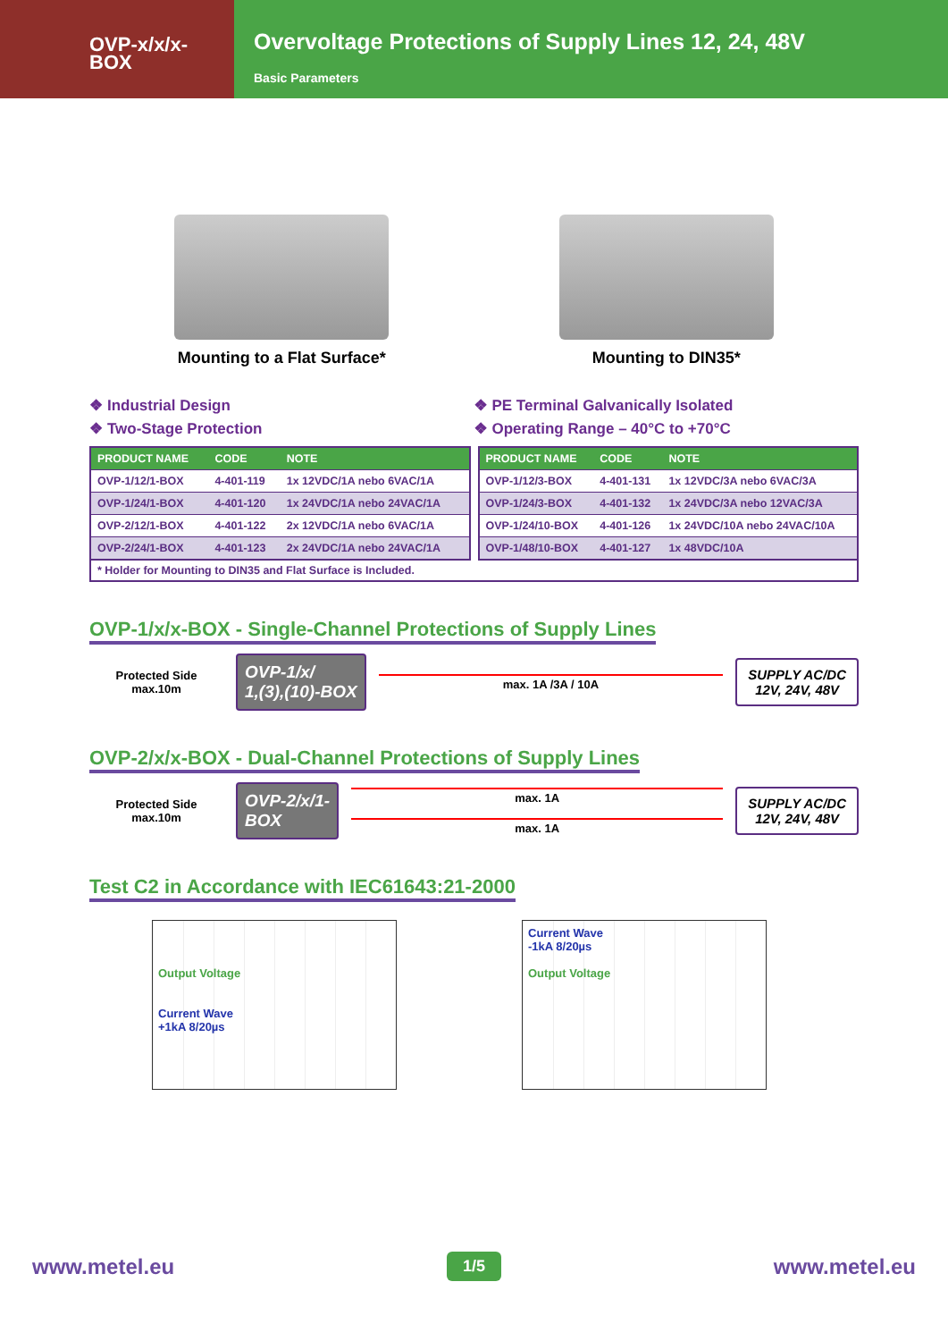OVP-x/x/x-
BOX
Overvoltage Protections of Supply Lines 12, 24, 48V
Basic Parameters
Mounting to a Flat Surface* Mounting to DIN35*
❖ Industrial Design
❖ Two-Stage Protection
❖ PE Terminal Galvanically Isolated
❖ Operating Range – 40°C to +70°C
| PRODUCT NAME | CODE | NOTE |
| --- | --- | --- |
| OVP-1/12/1-BOX | 4-401-119 | 1x 12VDC/1A nebo 6VAC/1A |
| OVP-1/24/1-BOX | 4-401-120 | 1x 24VDC/1A nebo 24VAC/1A |
| OVP-2/12/1-BOX | 4-401-122 | 2x 12VDC/1A nebo 6VAC/1A |
| OVP-2/24/1-BOX | 4-401-123 | 2x 24VDC/1A nebo 24VAC/1A |
| PRODUCT NAME | CODE | NOTE |
| --- | --- | --- |
| OVP-1/12/3-BOX | 4-401-131 | 1x 12VDC/3A nebo 6VAC/3A |
| OVP-1/24/3-BOX | 4-401-132 | 1x 24VDC/3A nebo 12VAC/3A |
| OVP-1/24/10-BOX | 4-401-126 | 1x 24VDC/10A nebo 24VAC/10A |
| OVP-1/48/10-BOX | 4-401-127 | 1x 48VDC/10A |
* Holder for Mounting to DIN35 and Flat Surface is Included.
OVP-1/x/x-BOX - Single-Channel Protections of Supply Lines
Protected Side
max.10m
OVP-1/x/
1,(3),(10)-BOX
max. 1A /3A / 10A
SUPPLY AC/DC
12V, 24V, 48V
OVP-2/x/x-BOX - Dual-Channel Protections of Supply Lines
Protected Side
max.10m
OVP-2/x/1-
BOX
max. 1A
max. 1A
SUPPLY AC/DC
12V, 24V, 48V
Test C2 in Accordance with IEC61643:21-2000
Output Voltage
Current Wave
+1kA 8/20µs
Current Wave
-1kA 8/20µs
Output Voltage
www.metel.eu 1/5 www.metel.eu